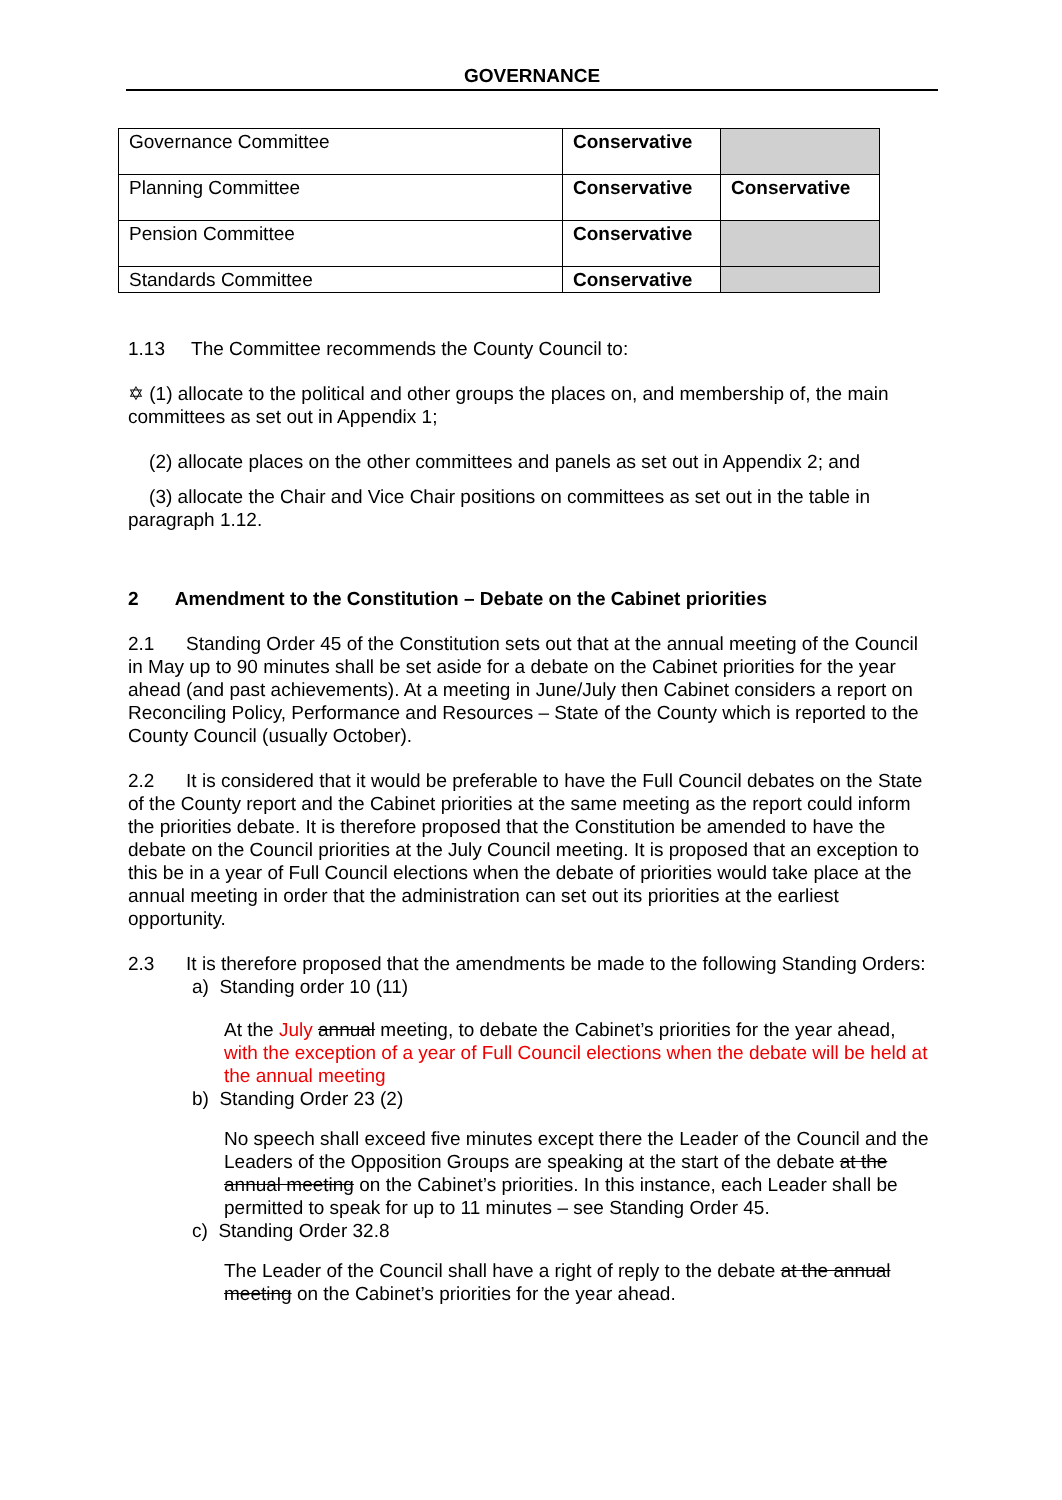GOVERNANCE
| Governance Committee | Conservative | |
| Planning Committee | Conservative | Conservative |
| Pension Committee | Conservative | |
| Standards Committee | Conservative | |
1.13 The Committee recommends the County Council to:
✡ (1) allocate to the political and other groups the places on, and membership of, the main committees as set out in Appendix 1;
(2) allocate places on the other committees and panels as set out in Appendix 2; and
(3) allocate the Chair and Vice Chair positions on committees as set out in the table in paragraph 1.12.
2 Amendment to the Constitution – Debate on the Cabinet priorities
2.1 Standing Order 45 of the Constitution sets out that at the annual meeting of the Council in May up to 90 minutes shall be set aside for a debate on the Cabinet priorities for the year ahead (and past achievements). At a meeting in June/July then Cabinet considers a report on Reconciling Policy, Performance and Resources – State of the County which is reported to the County Council (usually October).
2.2 It is considered that it would be preferable to have the Full Council debates on the State of the County report and the Cabinet priorities at the same meeting as the report could inform the priorities debate. It is therefore proposed that the Constitution be amended to have the debate on the Council priorities at the July Council meeting. It is proposed that an exception to this be in a year of Full Council elections when the debate of priorities would take place at the annual meeting in order that the administration can set out its priorities at the earliest opportunity.
2.3 It is therefore proposed that the amendments be made to the following Standing Orders:
a) Standing order 10 (11)
At the July annual meeting, to debate the Cabinet’s priorities for the year ahead, with the exception of a year of Full Council elections when the debate will be held at the annual meeting
b) Standing Order 23 (2)
No speech shall exceed five minutes except there the Leader of the Council and the Leaders of the Opposition Groups are speaking at the start of the debate at the annual meeting on the Cabinet’s priorities. In this instance, each Leader shall be permitted to speak for up to 11 minutes – see Standing Order 45.
c) Standing Order 32.8
The Leader of the Council shall have a right of reply to the debate at the annual meeting on the Cabinet’s priorities for the year ahead.